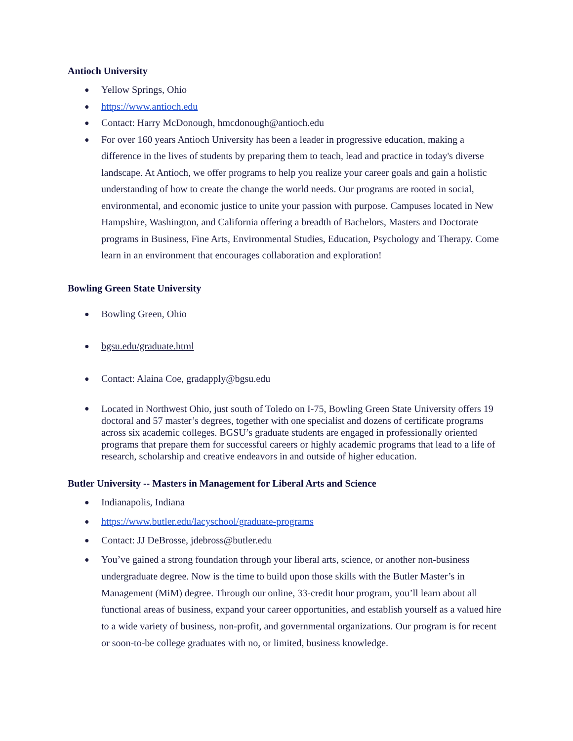Antioch University
● Yellow Springs, Ohio
● https://www.antioch.edu
● Contact: Harry McDonough, hmcdonough@antioch.edu
● For over 160 years Antioch University has been a leader in progressive education, making a difference in the lives of students by preparing them to teach, lead and practice in today's diverse landscape. At Antioch, we offer programs to help you realize your career goals and gain a holistic understanding of how to create the change the world needs. Our programs are rooted in social, environmental, and economic justice to unite your passion with purpose. Campuses located in New Hampshire, Washington, and California offering a breadth of Bachelors, Masters and Doctorate programs in Business, Fine Arts, Environmental Studies, Education, Psychology and Therapy. Come learn in an environment that encourages collaboration and exploration!
Bowling Green State University
● Bowling Green, Ohio
● bgsu.edu/graduate.html
● Contact: Alaina Coe, gradapply@bgsu.edu
● Located in Northwest Ohio, just south of Toledo on I-75, Bowling Green State University offers 19 doctoral and 57 master’s degrees, together with one specialist and dozens of certificate programs across six academic colleges. BGSU’s graduate students are engaged in professionally oriented programs that prepare them for successful careers or highly academic programs that lead to a life of research, scholarship and creative endeavors in and outside of higher education.
Butler University -- Masters in Management for Liberal Arts and Science
● Indianapolis, Indiana
● https://www.butler.edu/lacyschool/graduate-programs
● Contact: JJ DeBrosse, jdebross@butler.edu
● You’ve gained a strong foundation through your liberal arts, science, or another non-business undergraduate degree. Now is the time to build upon those skills with the Butler Master’s in Management (MiM) degree. Through our online, 33-credit hour program, you’ll learn about all functional areas of business, expand your career opportunities, and establish yourself as a valued hire to a wide variety of business, non-profit, and governmental organizations. Our program is for recent or soon-to-be college graduates with no, or limited, business knowledge.